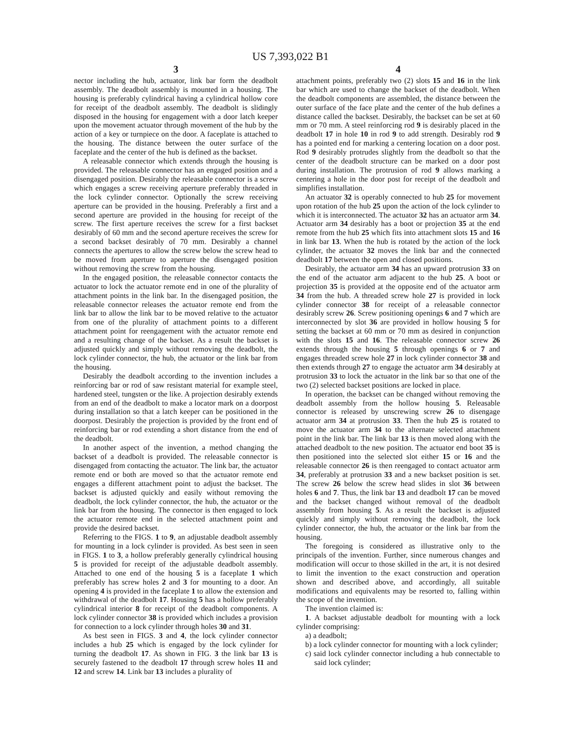US 7,393,022 B1
3
nector including the hub, actuator, link bar form the deadbolt assembly. The deadbolt assembly is mounted in a housing. The housing is preferably cylindrical having a cylindrical hollow core for receipt of the deadbolt assembly. The deadbolt is slidingly disposed in the housing for engagement with a door latch keeper upon the movement actuator through movement of the hub by the action of a key or turnpiece on the door. A faceplate is attached to the housing. The distance between the outer surface of the faceplate and the center of the hub is defined as the backset.
A releasable connector which extends through the housing is provided. The releasable connector has an engaged position and a disengaged position. Desirably the releasable connector is a screw which engages a screw receiving aperture preferably threaded in the lock cylinder connector. Optionally the screw receiving aperture can be provided in the housing. Preferably a first and a second aperture are provided in the housing for receipt of the screw. The first aperture receives the screw for a first backset desirably of 60 mm and the second aperture receives the screw for a second backset desirably of 70 mm. Desirably a channel connects the apertures to allow the screw below the screw head to be moved from aperture to aperture the disengaged position without removing the screw from the housing.
In the engaged position, the releasable connector contacts the actuator to lock the actuator remote end in one of the plurality of attachment points in the link bar. In the disengaged position, the releasable connector releases the actuator remote end from the link bar to allow the link bar to be moved relative to the actuator from one of the plurality of attachment points to a different attachment point for reengagement with the actuator remote end and a resulting change of the backset. As a result the backset is adjusted quickly and simply without removing the deadbolt, the lock cylinder connector, the hub, the actuator or the link bar from the housing.
Desirably the deadbolt according to the invention includes a reinforcing bar or rod of saw resistant material for example steel, hardened steel, tungsten or the like. A projection desirably extends from an end of the deadbolt to make a locator mark on a doorpost during installation so that a latch keeper can be positioned in the doorpost. Desirably the projection is provided by the front end of reinforcing bar or rod extending a short distance from the end of the deadbolt.
In another aspect of the invention, a method changing the backset of a deadbolt is provided. The releasable connector is disengaged from contacting the actuator. The link bar, the actuator remote end or both are moved so that the actuator remote end engages a different attachment point to adjust the backset. The backset is adjusted quickly and easily without removing the deadbolt, the lock cylinder connector, the hub, the actuator or the link bar from the housing. The connector is then engaged to lock the actuator remote end in the selected attachment point and provide the desired backset.
Referring to the FIGS. 1 to 9, an adjustable deadbolt assembly for mounting in a lock cylinder is provided. As best seen in seen in FIGS. 1 to 3, a hollow preferably generally cylindrical housing 5 is provided for receipt of the adjustable deadbolt assembly. Attached to one end of the housing 5 is a faceplate 1 which preferably has screw holes 2 and 3 for mounting to a door. An opening 4 is provided in the faceplate 1 to allow the extension and withdrawal of the deadbolt 17. Housing 5 has a hollow preferably cylindrical interior 8 for receipt of the deadbolt components. A lock cylinder connector 38 is provided which includes a provision for connection to a lock cylinder through holes 30 and 31.
As best seen in FIGS. 3 and 4, the lock cylinder connector includes a hub 25 which is engaged by the lock cylinder for turning the deadbolt 17. As shown in FIG. 3 the link bar 13 is securely fastened to the deadbolt 17 through screw holes 11 and 12 and screw 14. Link bar 13 includes a plurality of
4
attachment points, preferably two (2) slots 15 and 16 in the link bar which are used to change the backset of the deadbolt. When the deadbolt components are assembled, the distance between the outer surface of the face plate and the center of the hub defines a distance called the backset. Desirably, the backset can be set at 60 mm or 70 mm. A steel reinforcing rod 9 is desirably placed in the deadbolt 17 in hole 10 in rod 9 to add strength. Desirably rod 9 has a pointed end for marking a centering location on a door post. Rod 9 desirably protrudes slightly from the deadbolt so that the center of the deadbolt structure can be marked on a door post during installation. The protrusion of rod 9 allows marking a centering a hole in the door post for receipt of the deadbolt and simplifies installation.
An actuator 32 is operably connected to hub 25 for movement upon rotation of the hub 25 upon the action of the lock cylinder to which it is interconnected. The actuator 32 has an actuator arm 34. Actuator arm 34 desirably has a boot or projection 35 at the end remote from the hub 25 which fits into attachment slots 15 and 16 in link bar 13. When the hub is rotated by the action of the lock cylinder, the actuator 32 moves the link bar and the connected deadbolt 17 between the open and closed positions.
Desirably, the actuator arm 34 has an upward protrusion 33 on the end of the actuator arm adjacent to the hub 25. A boot or projection 35 is provided at the opposite end of the actuator arm 34 from the hub. A threaded screw hole 27 is provided in lock cylinder connector 38 for receipt of a releasable connector desirably screw 26. Screw positioning openings 6 and 7 which are interconnected by slot 36 are provided in hollow housing 5 for setting the backset at 60 mm or 70 mm as desired in conjunction with the slots 15 and 16. The releasable connector screw 26 extends through the housing 5 through openings 6 or 7 and engages threaded screw hole 27 in lock cylinder connector 38 and then extends through 27 to engage the actuator arm 34 desirably at protrusion 33 to lock the actuator in the link bar so that one of the two (2) selected backset positions are locked in place.
In operation, the backset can be changed without removing the deadbolt assembly from the hollow housing 5. Releasable connector is released by unscrewing screw 26 to disengage actuator arm 34 at protrusion 33. Then the hub 25 is rotated to move the actuator arm 34 to the alternate selected attachment point in the link bar. The link bar 13 is then moved along with the attached deadbolt to the new position. The actuator end boot 35 is then positioned into the selected slot either 15 or 16 and the releasable connector 26 is then reengaged to contact actuator arm 34, preferably at protrusion 33 and a new backset position is set. The screw 26 below the screw head slides in slot 36 between holes 6 and 7. Thus, the link bar 13 and deadbolt 17 can be moved and the backset changed without removal of the deadbolt assembly from housing 5. As a result the backset is adjusted quickly and simply without removing the deadbolt, the lock cylinder connector, the hub, the actuator or the link bar from the housing.
The foregoing is considered as illustrative only to the principals of the invention. Further, since numerous changes and modification will occur to those skilled in the art, it is not desired to limit the invention to the exact construction and operation shown and described above, and accordingly, all suitable modifications and equivalents may be resorted to, falling within the scope of the invention.
The invention claimed is:
1. A backset adjustable deadbolt for mounting with a lock cylinder comprising:
a) a deadbolt;
b) a lock cylinder connector for mounting with a lock cylinder;
c) said lock cylinder connector including a hub connectable to said lock cylinder;